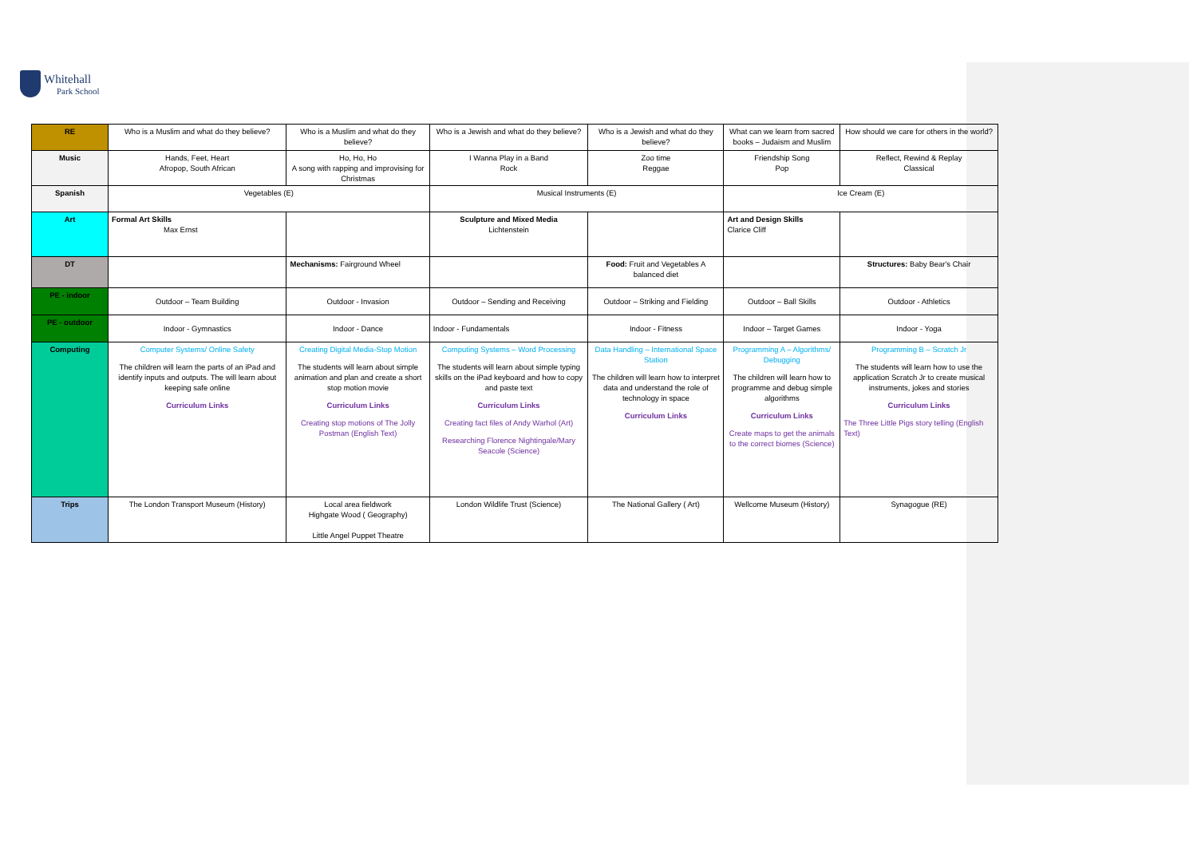Whitehall
Park School
| RE | Who is a Muslim and what do they believe? | Who is a Muslim and what do they believe? | Who is a Jewish and what do they believe? | Who is a Jewish and what do they believe? | What can we learn from sacred books – Judaism and Muslim | How should we care for others in the world? |
| Music | Hands, Feet, Heart Afropop, South African | Ho, Ho, Ho A song with rapping and improvising for Christmas | I Wanna Play in a Band Rock | Zoo time Reggae | Friendship Song Pop | Reflect, Rewind & Replay Classical |
| Spanish | Vegetables (E) | | Musical Instruments (E) | | Ice Cream (E) | |
| Art | Formal Art Skills Max Ernst | | Sculpture and Mixed Media Lichtenstein | | Art and Design Skills Clarice Cliff | |
| DT | | Mechanisms: Fairground Wheel | | Food: Fruit and Vegetables A balanced diet | | Structures: Baby Bear's Chair |
| PE - indoor | Outdoor – Team Building | Outdoor - Invasion | Outdoor – Sending and Receiving | Outdoor – Striking and Fielding | Outdoor – Ball Skills | Outdoor - Athletics |
| PE - outdoor | Indoor - Gymnastics | Indoor - Dance | Indoor - Fundamentals | Indoor - Fitness | Indoor – Target Games | Indoor - Yoga |
| Computing | Computer Systems/ Online Safety The children will learn the parts of an iPad and identify inputs and outputs. The will learn about keeping safe online Curriculum Links | Creating Digital Media-Stop Motion The students will learn about simple animation and plan and create a short stop motion movie Curriculum Links Creating stop motions of The Jolly Postman (English Text) | Computing Systems – Word Processing The students will learn about simple typing skills on the iPad keyboard and how to copy and paste text Curriculum Links Creating fact files of Andy Warhol (Art) Researching Florence Nightingale/Mary Seacole (Science) | Data Handling – International Space Station The children will learn how to interpret data and understand the role of technology in space Curriculum Links | Programming A – Algorithms/ Debugging The children will learn how to programme and debug simple algorithms Curriculum Links Create maps to get the animals to the correct biomes (Science) | Programming B – Scratch Jr The students will learn how to use the application Scratch Jr to create musical instruments, jokes and stories Curriculum Links The Three Little Pigs story telling (English Text) |
| Trips | The London Transport Museum (History) | Local area fieldwork Highgate Wood ( Geography) Little Angel Puppet Theatre | London Wildlife Trust (Science) | The National Gallery ( Art) | Wellcome Museum (History) | Synagogue (RE) |